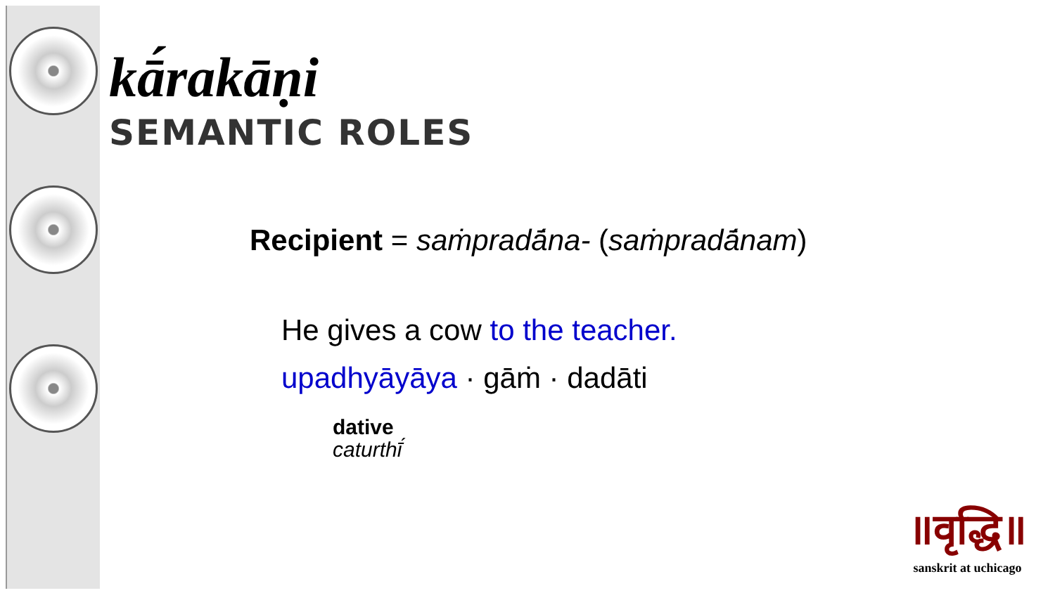kā́rakāṇi
SEMANTIC ROLES
Recipient = saṁpradā́na- (saṁpradā́nam)
He gives a cow to the teacher.
upadhyāyāya · gāṁ · dadāti
dative
caturthī́
॥वृद्धि॥
sanskrit at uchicago